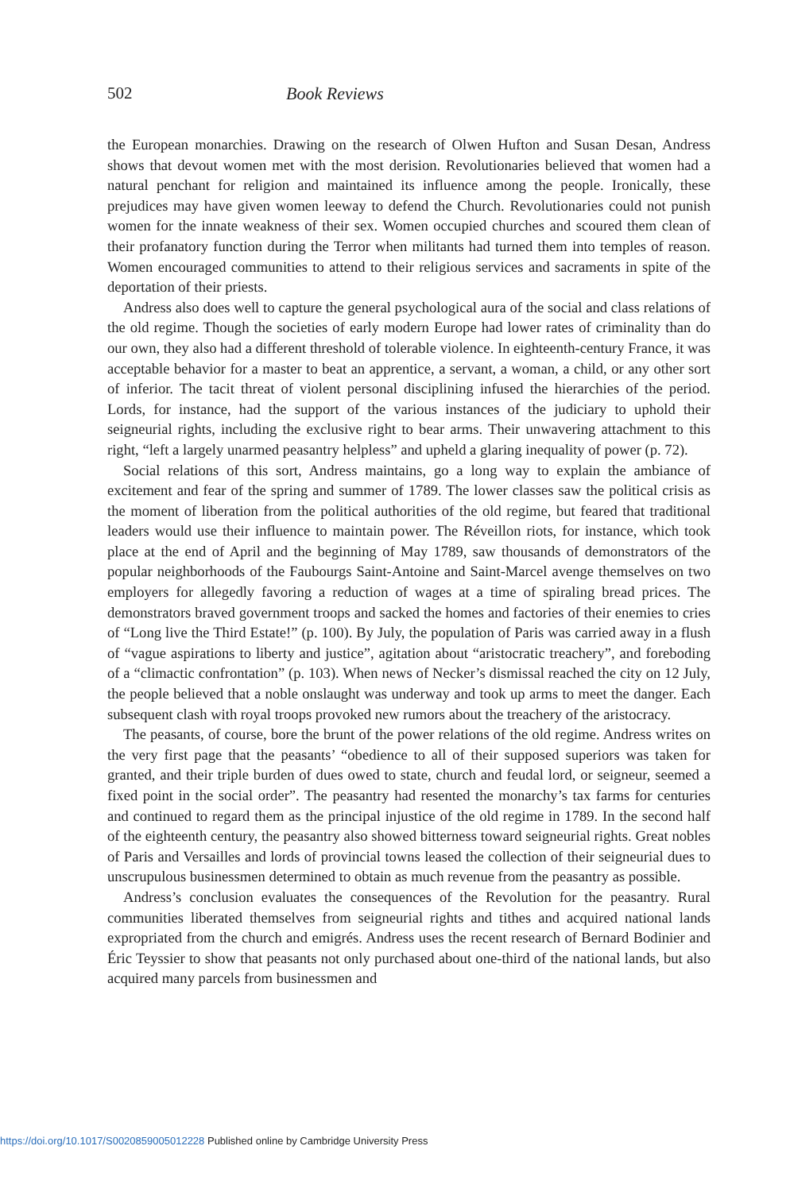502 Book Reviews
the European monarchies. Drawing on the research of Olwen Hufton and Susan Desan, Andress shows that devout women met with the most derision. Revolutionaries believed that women had a natural penchant for religion and maintained its influence among the people. Ironically, these prejudices may have given women leeway to defend the Church. Revolutionaries could not punish women for the innate weakness of their sex. Women occupied churches and scoured them clean of their profanatory function during the Terror when militants had turned them into temples of reason. Women encouraged communities to attend to their religious services and sacraments in spite of the deportation of their priests.
Andress also does well to capture the general psychological aura of the social and class relations of the old regime. Though the societies of early modern Europe had lower rates of criminality than do our own, they also had a different threshold of tolerable violence. In eighteenth-century France, it was acceptable behavior for a master to beat an apprentice, a servant, a woman, a child, or any other sort of inferior. The tacit threat of violent personal disciplining infused the hierarchies of the period. Lords, for instance, had the support of the various instances of the judiciary to uphold their seigneurial rights, including the exclusive right to bear arms. Their unwavering attachment to this right, “left a largely unarmed peasantry helpless” and upheld a glaring inequality of power (p. 72).
Social relations of this sort, Andress maintains, go a long way to explain the ambiance of excitement and fear of the spring and summer of 1789. The lower classes saw the political crisis as the moment of liberation from the political authorities of the old regime, but feared that traditional leaders would use their influence to maintain power. The Réveillon riots, for instance, which took place at the end of April and the beginning of May 1789, saw thousands of demonstrators of the popular neighborhoods of the Faubourgs Saint-Antoine and Saint-Marcel avenge themselves on two employers for allegedly favoring a reduction of wages at a time of spiraling bread prices. The demonstrators braved government troops and sacked the homes and factories of their enemies to cries of “Long live the Third Estate!” (p. 100). By July, the population of Paris was carried away in a flush of “vague aspirations to liberty and justice”, agitation about “aristocratic treachery”, and foreboding of a “climactic confrontation” (p. 103). When news of Necker’s dismissal reached the city on 12 July, the people believed that a noble onslaught was underway and took up arms to meet the danger. Each subsequent clash with royal troops provoked new rumors about the treachery of the aristocracy.
The peasants, of course, bore the brunt of the power relations of the old regime. Andress writes on the very first page that the peasants’ “obedience to all of their supposed superiors was taken for granted, and their triple burden of dues owed to state, church and feudal lord, or seigneur, seemed a fixed point in the social order”. The peasantry had resented the monarchy’s tax farms for centuries and continued to regard them as the principal injustice of the old regime in 1789. In the second half of the eighteenth century, the peasantry also showed bitterness toward seigneurial rights. Great nobles of Paris and Versailles and lords of provincial towns leased the collection of their seigneurial dues to unscrupulous businessmen determined to obtain as much revenue from the peasantry as possible.
Andress’s conclusion evaluates the consequences of the Revolution for the peasantry. Rural communities liberated themselves from seigneurial rights and tithes and acquired national lands expropriated from the church and emigrés. Andress uses the recent research of Bernard Bodinier and Éric Teyssier to show that peasants not only purchased about one-third of the national lands, but also acquired many parcels from businessmen and
https://doi.org/10.1017/S0020859005012228 Published online by Cambridge University Press